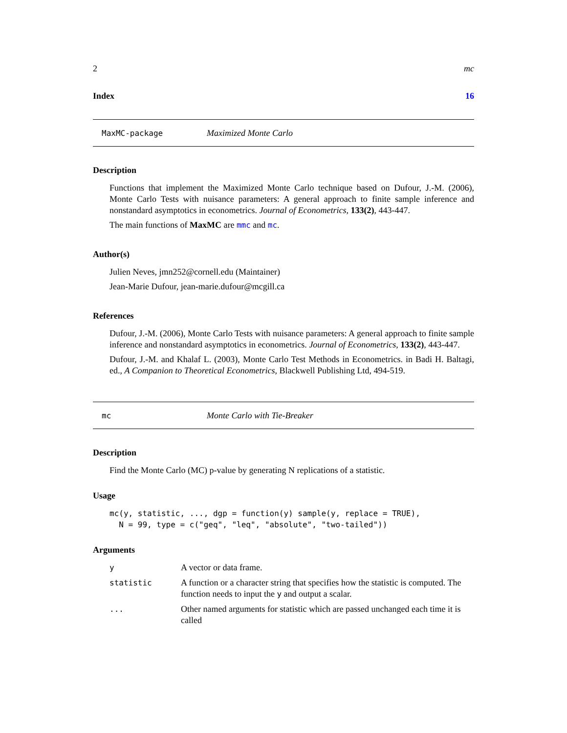2 mc
Index 16
MaxMC-package Maximized Monte Carlo
Description
Functions that implement the Maximized Monte Carlo technique based on Dufour, J.-M. (2006), Monte Carlo Tests with nuisance parameters: A general approach to finite sample inference and nonstandard asymptotics in econometrics. Journal of Econometrics, 133(2), 443-447.
The main functions of MaxMC are mmc and mc.
Author(s)
Julien Neves, jmn252@cornell.edu (Maintainer)
Jean-Marie Dufour, jean-marie.dufour@mcgill.ca
References
Dufour, J.-M. (2006), Monte Carlo Tests with nuisance parameters: A general approach to finite sample inference and nonstandard asymptotics in econometrics. Journal of Econometrics, 133(2), 443-447.
Dufour, J.-M. and Khalaf L. (2003), Monte Carlo Test Methods in Econometrics. in Badi H. Baltagi, ed., A Companion to Theoretical Econometrics, Blackwell Publishing Ltd, 494-519.
mc Monte Carlo with Tie-Breaker
Description
Find the Monte Carlo (MC) p-value by generating N replications of a statistic.
Usage
mc(y, statistic, ..., dgp = function(y) sample(y, replace = TRUE),
  N = 99, type = c("geq", "leq", "absolute", "two-tailed"))
Arguments
| y | A vector or data frame. |
| statistic | A function or a character string that specifies how the statistic is computed. The function needs to input the y and output a scalar. |
| ... | Other named arguments for statistic which are passed unchanged each time it is called |